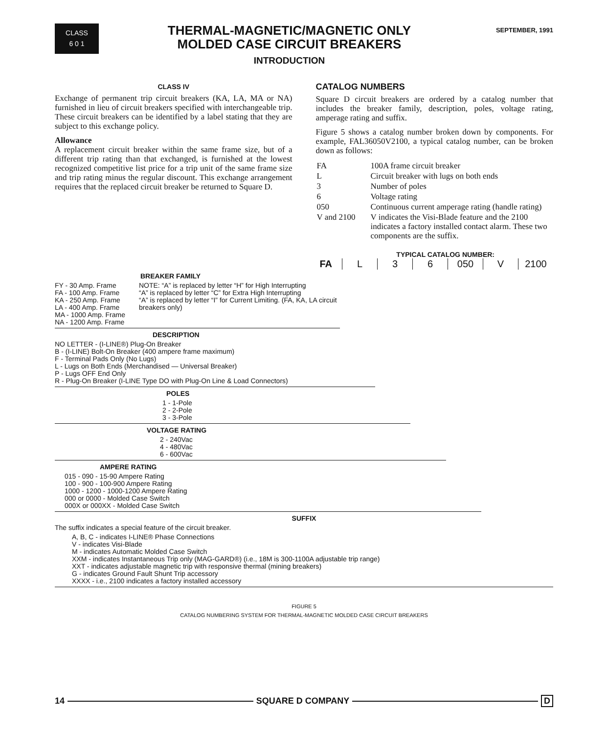CLASS
6 0 1
THERMAL-MAGNETIC/MAGNETIC ONLY
MOLDED CASE CIRCUIT BREAKERS
INTRODUCTION
SEPTEMBER, 1991
CLASS IV
Exchange of permanent trip circuit breakers (KA, LA, MA or NA) furnished in lieu of circuit breakers specified with interchangeable trip. These circuit breakers can be identified by a label stating that they are subject to this exchange policy.
Allowance
A replacement circuit breaker within the same frame size, but of a different trip rating than that exchanged, is furnished at the lowest recognized competitive list price for a trip unit of the same frame size and trip rating minus the regular discount. This exchange arrangement requires that the replaced circuit breaker be returned to Square D.
CATALOG NUMBERS
Square D circuit breakers are ordered by a catalog number that includes the breaker family, description, poles, voltage rating, amperage rating and suffix.
Figure 5 shows a catalog number broken down by components. For example, FAL36050V2100, a typical catalog number, can be broken down as follows:
| FA | 100A frame circuit breaker |
| L | Circuit breaker with lugs on both ends |
| 3 | Number of poles |
| 6 | Voltage rating |
| 050 | Continuous current amperage rating (handle rating) |
| V and 2100 | V indicates the Visi-Blade feature and the 2100 indicates a factory installed contact alarm. These two components are the suffix. |
TYPICAL CATALOG NUMBER:
FA L 3 6 050 V 2100
BREAKER FAMILY
FY - 30 Amp. Frame
FA - 100 Amp. Frame
KA - 250 Amp. Frame
LA - 400 Amp. Frame
MA - 1000 Amp. Frame
NA - 1200 Amp. Frame
NOTE: “A” is replaced by letter “H” for High Interrupting
“A” is replaced by letter “C” for Extra High Interrupting
“A” is replaced by letter “I” for Current Limiting. (FA, KA, LA circuit breakers only)
DESCRIPTION
NO LETTER - (I-LINE®) Plug-On Breaker
B - (I-LINE) Bolt-On Breaker (400 ampere frame maximum)
F - Terminal Pads Only (No Lugs)
L - Lugs on Both Ends (Merchandised — Universal Breaker)
P - Lugs OFF End Only
R - Plug-On Breaker (I-LINE Type DO with Plug-On Line & Load Connectors)
POLES
1 - 1-Pole
2 - 2-Pole
3 - 3-Pole
VOLTAGE RATING
2 - 240Vac
4 - 480Vac
6 - 600Vac
AMPERE RATING
015 - 090 - 15-90 Ampere Rating
100 - 900 - 100-900 Ampere Rating
1000 - 1200 - 1000-1200 Ampere Rating
000 or 0000 - Molded Case Switch
000X or 000XX - Molded Case Switch
SUFFIX
The suffix indicates a special feature of the circuit breaker.
A, B, C - indicates I-LINE® Phase Connections
V - indicates Visi-Blade
M - indicates Automatic Molded Case Switch
XXM - indicates Instantaneous Trip only (MAG-GARD®) (i.e., 18M is 300-1100A adjustable trip range)
XXT - indicates adjustable magnetic trip with responsive thermal (mining breakers)
G - indicates Ground Fault Shunt Trip accessory
XXXX - i.e., 2100 indicates a factory installed accessory
FIGURE 5
CATALOG NUMBERING SYSTEM FOR THERMAL-MAGNETIC MOLDED CASE CIRCUIT BREAKERS
14 SQUARE D COMPANY D